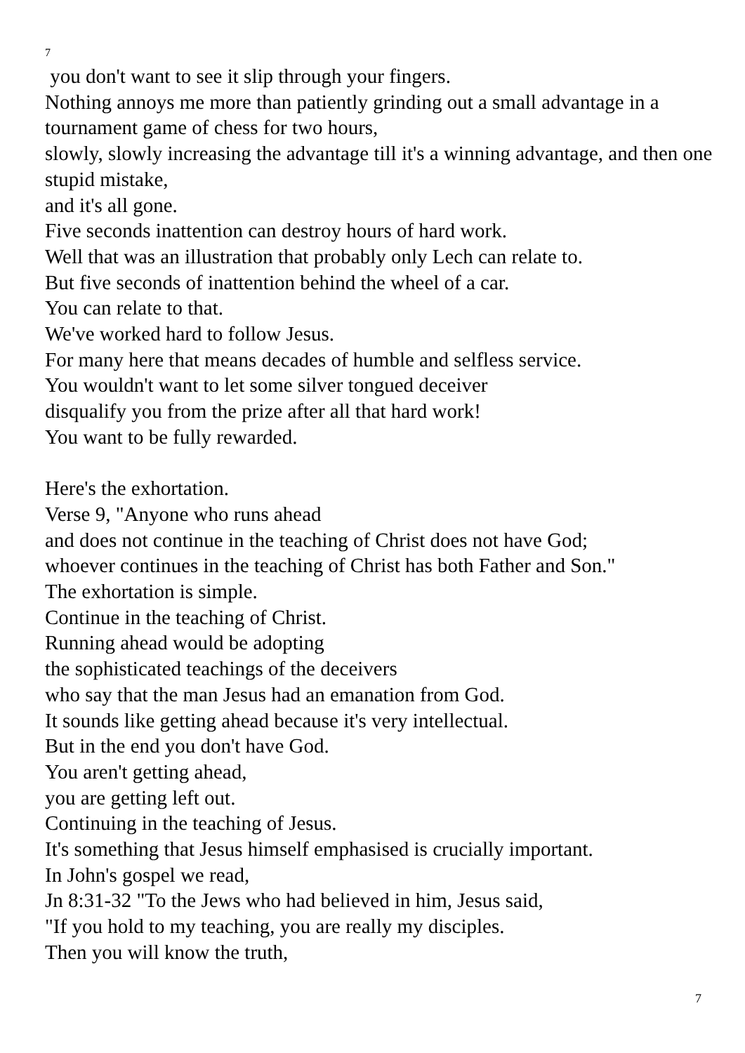7
you don't want to see it slip through your fingers.
Nothing annoys me more than patiently grinding out a small advantage in a tournament game of chess for two hours,
slowly, slowly increasing the advantage till it's a winning advantage, and then one stupid mistake,
and it's all gone.
Five seconds inattention can destroy hours of hard work.
Well that was an illustration that probably only Lech can relate to.
But five seconds of inattention behind the wheel of a car.
You can relate to that.
We've worked hard to follow Jesus.
For many here that means decades of humble and selfless service.
You wouldn't want to let some silver tongued deceiver
disqualify you from the prize after all that hard work!
You want to be fully rewarded.
Here's the exhortation.
Verse 9, "Anyone who runs ahead
and does not continue in the teaching of Christ does not have God;
whoever continues in the teaching of Christ has both Father and Son."
The exhortation is simple.
Continue in the teaching of Christ.
Running ahead would be adopting
the sophisticated teachings of the deceivers
who say that the man Jesus had an emanation from God.
It sounds like getting ahead because it's very intellectual.
But in the end you don't have God.
You aren't getting ahead,
you are getting left out.
Continuing in the teaching of Jesus.
It's something that Jesus himself emphasised is crucially important.
In John's gospel we read,
Jn 8:31-32 "To the Jews who had believed in him, Jesus said,
"If you hold to my teaching, you are really my disciples.
Then you will know the truth,
7